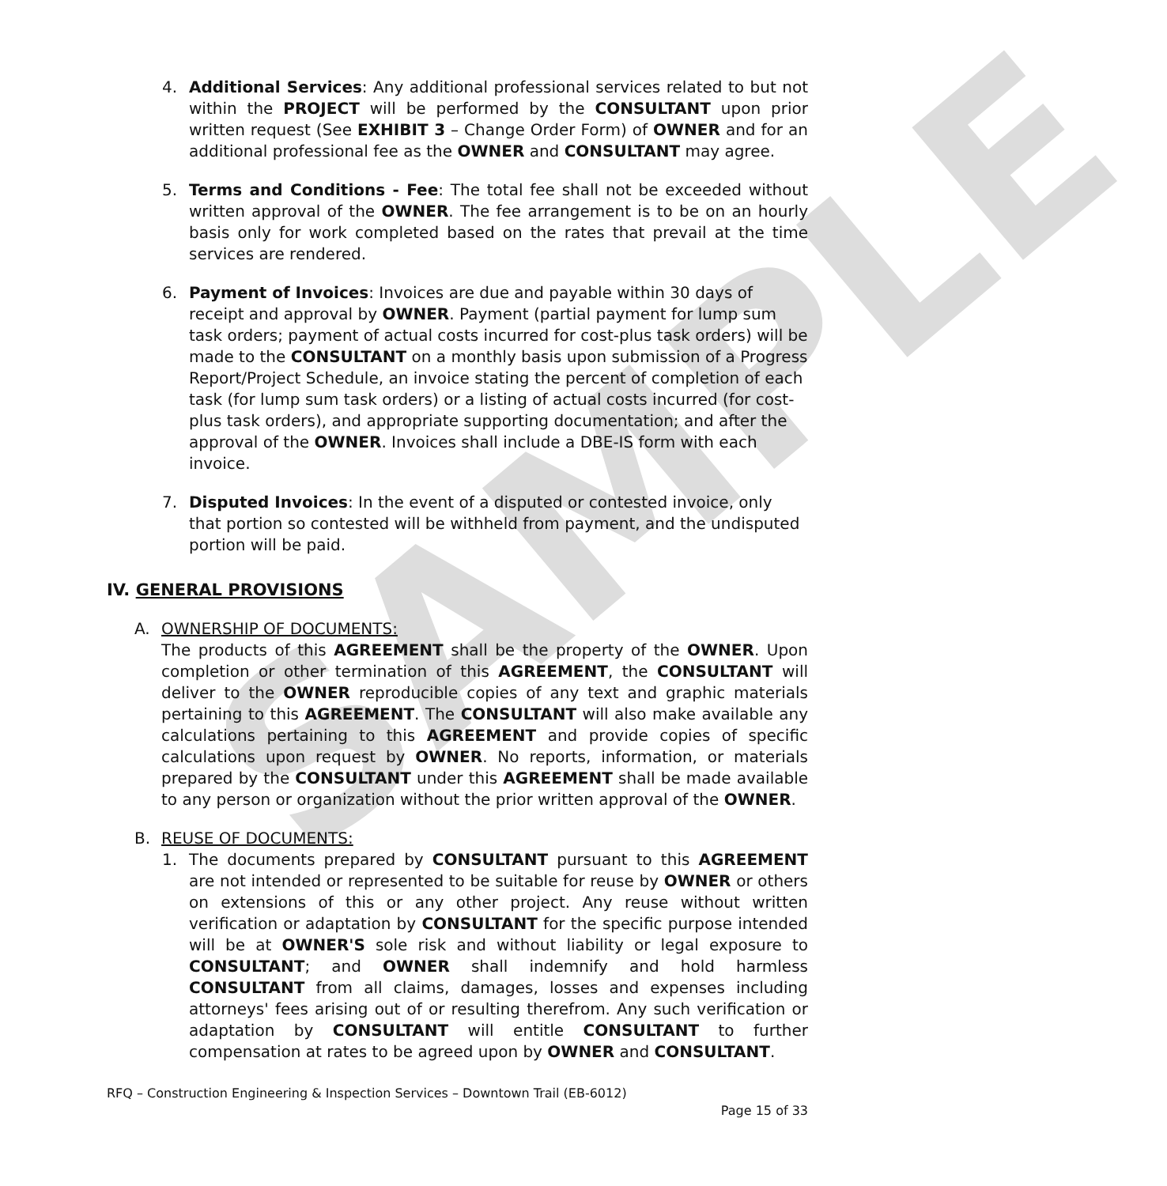SAMPLE
4. Additional Services: Any additional professional services related to but not within the PROJECT will be performed by the CONSULTANT upon prior written request (See EXHIBIT 3 – Change Order Form) of OWNER and for an additional professional fee as the OWNER and CONSULTANT may agree.
5. Terms and Conditions - Fee: The total fee shall not be exceeded without written approval of the OWNER. The fee arrangement is to be on an hourly basis only for work completed based on the rates that prevail at the time services are rendered.
6. Payment of Invoices: Invoices are due and payable within 30 days of receipt and approval by OWNER. Payment (partial payment for lump sum task orders; payment of actual costs incurred for cost-plus task orders) will be made to the CONSULTANT on a monthly basis upon submission of a Progress Report/Project Schedule, an invoice stating the percent of completion of each task (for lump sum task orders) or a listing of actual costs incurred (for cost-plus task orders), and appropriate supporting documentation; and after the approval of the OWNER. Invoices shall include a DBE-IS form with each invoice.
7. Disputed Invoices: In the event of a disputed or contested invoice, only that portion so contested will be withheld from payment, and the undisputed portion will be paid.
IV. GENERAL PROVISIONS
A. OWNERSHIP OF DOCUMENTS:
The products of this AGREEMENT shall be the property of the OWNER. Upon completion or other termination of this AGREEMENT, the CONSULTANT will deliver to the OWNER reproducible copies of any text and graphic materials pertaining to this AGREEMENT. The CONSULTANT will also make available any calculations pertaining to this AGREEMENT and provide copies of specific calculations upon request by OWNER. No reports, information, or materials prepared by the CONSULTANT under this AGREEMENT shall be made available to any person or organization without the prior written approval of the OWNER.
B. REUSE OF DOCUMENTS:
1. The documents prepared by CONSULTANT pursuant to this AGREEMENT are not intended or represented to be suitable for reuse by OWNER or others on extensions of this or any other project. Any reuse without written verification or adaptation by CONSULTANT for the specific purpose intended will be at OWNER'S sole risk and without liability or legal exposure to CONSULTANT; and OWNER shall indemnify and hold harmless CONSULTANT from all claims, damages, losses and expenses including attorneys' fees arising out of or resulting therefrom. Any such verification or adaptation by CONSULTANT will entitle CONSULTANT to further compensation at rates to be agreed upon by OWNER and CONSULTANT.
RFQ – Construction Engineering & Inspection Services – Downtown Trail (EB-6012)
Page 15 of 33